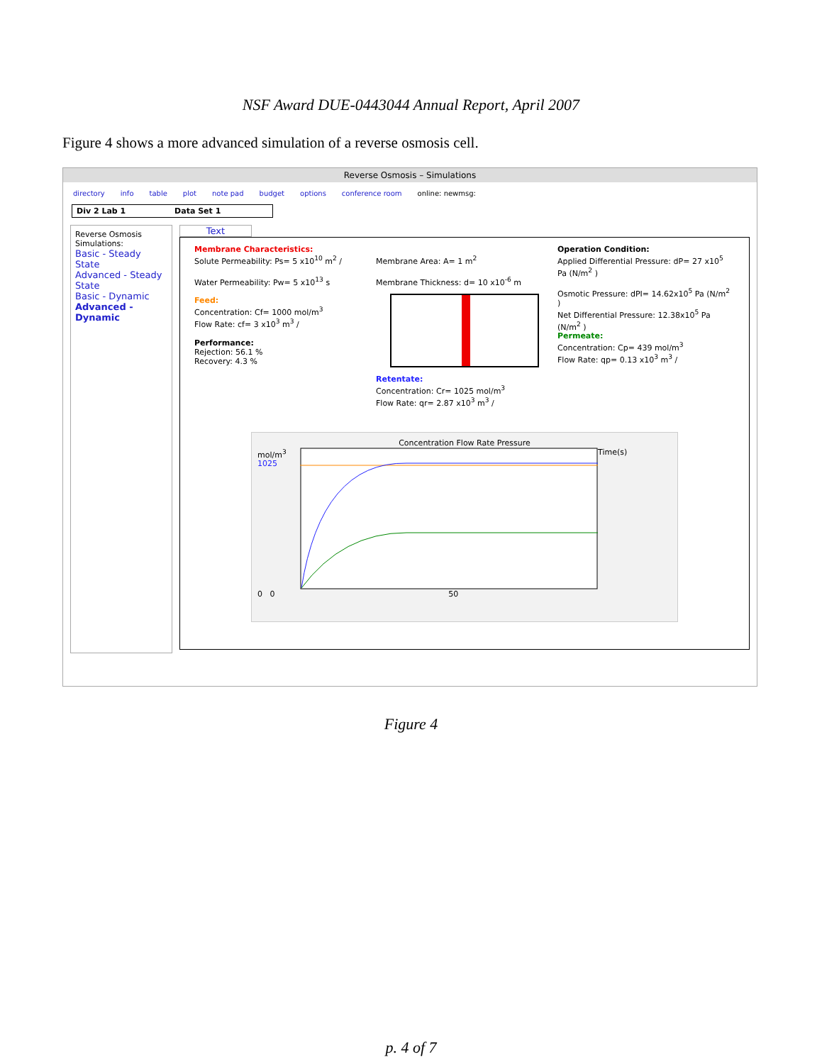NSF Award DUE-0443044 Annual Report, April 2007
Figure 4 shows a more advanced simulation of a reverse osmosis cell.
Reverse Osmosis – Simulations
directory info table plot note pad budget options conference room online: newmsg:
Div 2 Lab 1 Data Set 1
Reverse Osmosis Simulations:
Basic - Steady State
Advanced - Steady State
Basic - Dynamic
Advanced - Dynamic
Text
Membrane Characteristics:
Solute Permeability: Ps= 5 x10<sup>10</sup> m<sup>2</sup> /
Water Permeability: Pw= 5 x10<sup>13</sup> s
Feed:
Concentration: Cf= 1000 mol/m<sup>3</sup>
Flow Rate: cf= 3 x10<sup>3</sup> m<sup>3</sup> /
Performance:
Rejection: 56.1 %
Recovery: 4.3 %
Membrane Area: A= 1 m<sup>2</sup>
Membrane Thickness: d= 10 x10<sup>-6</sup> m
Retentate:
Concentration: Cr= 1025 mol/m<sup>3</sup>
Flow Rate: qr= 2.87 x10<sup>3</sup> m<sup>3</sup> /
Operation Condition:
Applied Differential Pressure: dP= 27 x10<sup>5</sup> Pa (N/m<sup>2</sup> )
Osmotic Pressure: dPI= 14.62x10<sup>5</sup> Pa (N/m<sup>2</sup> )
Net Differential Pressure: 12.38x10<sup>5</sup> Pa (N/m<sup>2</sup> )
Permeate:
Concentration: Cp= 439 mol/m<sup>3</sup>
Flow Rate: qp= 0.13 x10<sup>3</sup> m<sup>3</sup> /
Concentration Flow Rate Pressure
mol/m<sup>3</sup>
1025
Time(s)
0 0 50
Figure 4
p. 4 of 7